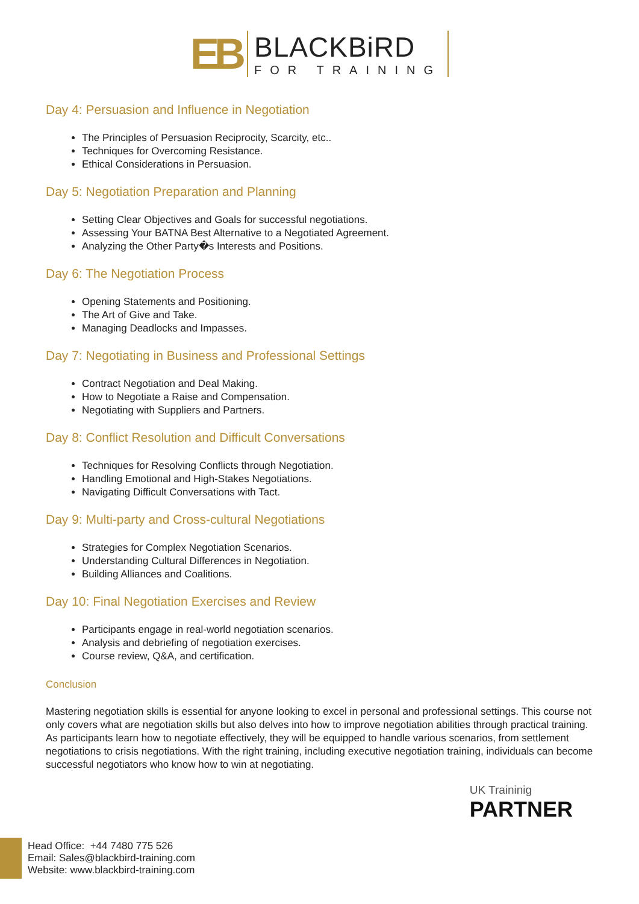EB
BLACKBiRD
FOR TRAINING
Day 4: Persuasion and Influence in Negotiation
The Principles of Persuasion Reciprocity, Scarcity, etc..
Techniques for Overcoming Resistance.
Ethical Considerations in Persuasion.
Day 5: Negotiation Preparation and Planning
Setting Clear Objectives and Goals for successful negotiations.
Assessing Your BATNA Best Alternative to a Negotiated Agreement.
Analyzing the Other Party�s Interests and Positions.
Day 6: The Negotiation Process
Opening Statements and Positioning.
The Art of Give and Take.
Managing Deadlocks and Impasses.
Day 7: Negotiating in Business and Professional Settings
Contract Negotiation and Deal Making.
How to Negotiate a Raise and Compensation.
Negotiating with Suppliers and Partners.
Day 8: Conflict Resolution and Difficult Conversations
Techniques for Resolving Conflicts through Negotiation.
Handling Emotional and High-Stakes Negotiations.
Navigating Difficult Conversations with Tact.
Day 9: Multi-party and Cross-cultural Negotiations
Strategies for Complex Negotiation Scenarios.
Understanding Cultural Differences in Negotiation.
Building Alliances and Coalitions.
Day 10: Final Negotiation Exercises and Review
Participants engage in real-world negotiation scenarios.
Analysis and debriefing of negotiation exercises.
Course review, Q&A, and certification.
Conclusion
Mastering negotiation skills is essential for anyone looking to excel in personal and professional settings. This course not only covers what are negotiation skills but also delves into how to improve negotiation abilities through practical training. As participants learn how to negotiate effectively, they will be equipped to handle various scenarios, from settlement negotiations to crisis negotiations. With the right training, including executive negotiation training, individuals can become successful negotiators who know how to win at negotiating.
UK Traininig
PARTNER
Head Office: +44 7480 775 526
Email: Sales@blackbird-training.com
Website: www.blackbird-training.com